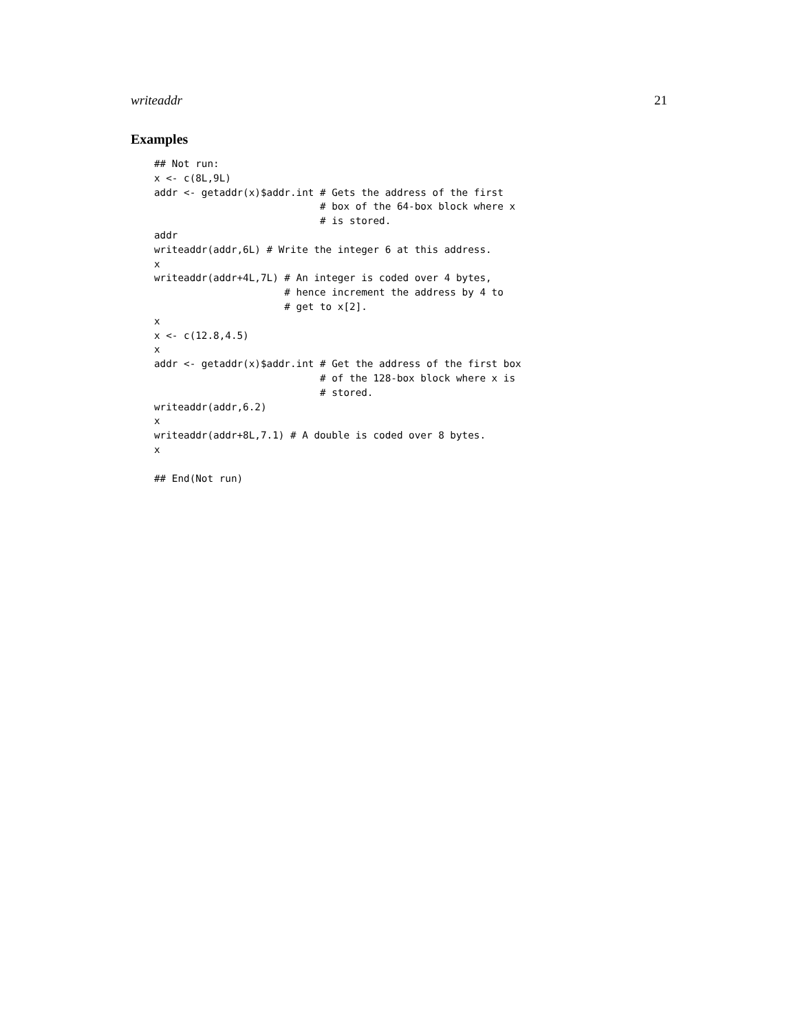writeaddr 21
Examples
## Not run:
x <- c(8L,9L)
addr <- getaddr(x)$addr.int # Gets the address of the first
                            # box of the 64-box block where x
                            # is stored.
addr
writeaddr(addr,6L) # Write the integer 6 at this address.
x
writeaddr(addr+4L,7L) # An integer is coded over 4 bytes,
                      # hence increment the address by 4 to
                      # get to x[2].
x
x <- c(12.8,4.5)
x
addr <- getaddr(x)$addr.int # Get the address of the first box
                            # of the 128-box block where x is
                            # stored.
writeaddr(addr,6.2)
x
writeaddr(addr+8L,7.1) # A double is coded over 8 bytes.
x

## End(Not run)